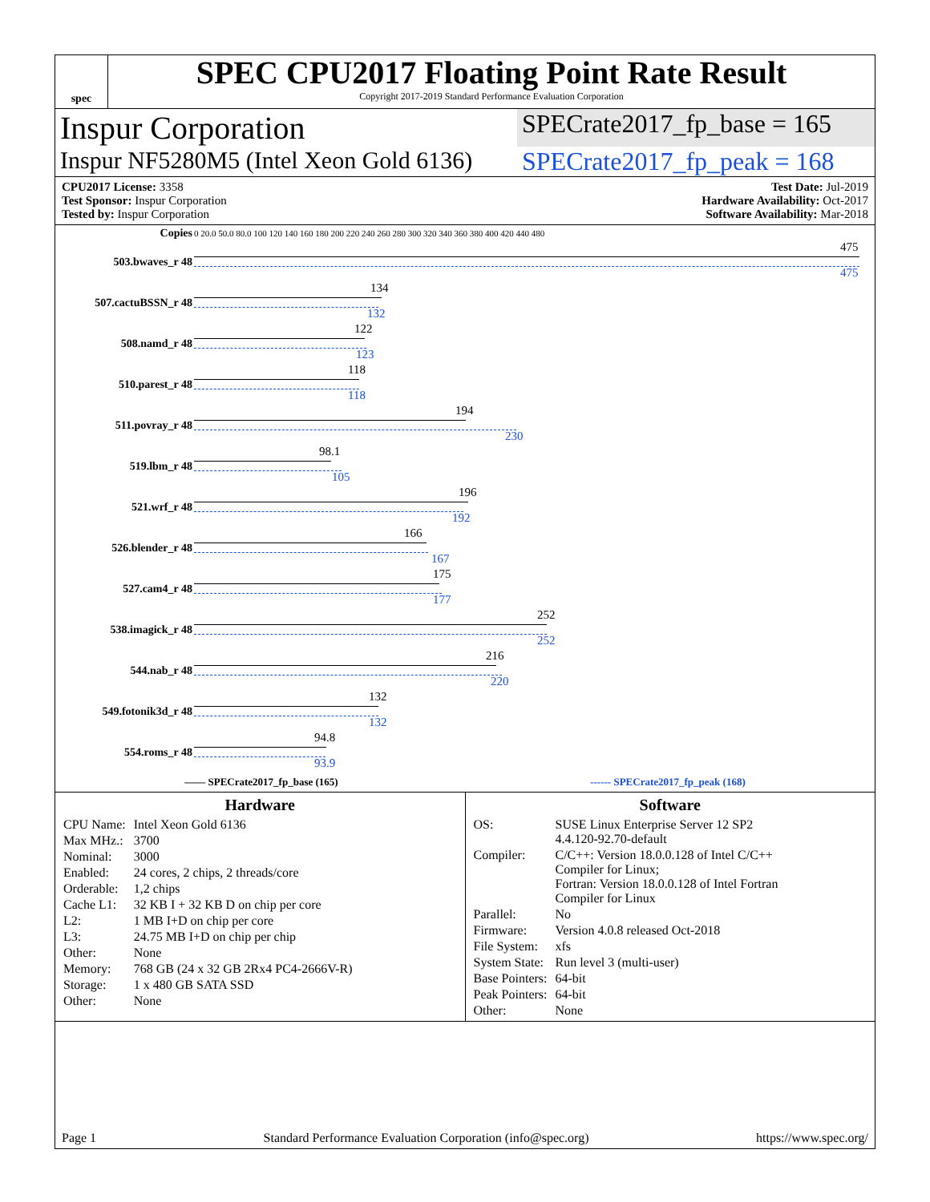spec
SPEC CPU2017 Floating Point Rate Result
Copyright 2017-2019 Standard Performance Evaluation Corporation
Inspur Corporation
SPECrate2017_fp_base = 165
Inspur NF5280M5 (Intel Xeon Gold 6136)
SPECrate2017_fp_peak = 168
CPU2017 License: 3358
Test Sponsor: Inspur Corporation
Tested by: Inspur Corporation
Test Date: Jul-2019
Hardware Availability: Oct-2017
Software Availability: Mar-2018
| Copies | 0 20.0 50.0 80.0 100 120 140 160 180 200 220 240 260 280 300 320 340 360 380 400 420 440 480 |
| 503.bwaves_r 48 | 475 475 |
| 507.cactuBSSN_r 48 | 134 132 |
| 508.namd_r 48 | 122 123 |
| 510.parest_r 48 | 118 118 |
| 511.povray_r 48 | 194 230 |
| 519.lbm_r 48 | 98.1 105 |
| 521.wrf_r 48 | 196 192 |
| 526.blender_r 48 | 166 167 |
| 527.cam4_r 48 | 175 177 |
| 538.imagick_r 48 | 252 252 |
| 544.nab_r 48 | 216 220 |
| 549.fotonik3d_r 48 | 132 132 |
| 554.roms_r 48 | 94.8 93.9 |
—— SPECrate2017_fp_base (165) ------ SPECrate2017_fp_peak (168)
Hardware
| CPU Name: | Intel Xeon Gold 6136 |
| Max MHz.: | 3700 |
| Nominal: | 3000 |
| Enabled: | 24 cores, 2 chips, 2 threads/core |
| Orderable: | 1,2 chips |
| Cache L1: | 32 KB I + 32 KB D on chip per core |
| L2: | 1 MB I+D on chip per core |
| L3: | 24.75 MB I+D on chip per chip |
| Other: | None |
| Memory: | 768 GB (24 x 32 GB 2Rx4 PC4-2666V-R) |
| Storage: | 1 x 480 GB SATA SSD |
| Other: | None |
Software
| OS: | SUSE Linux Enterprise Server 12 SP2 4.4.120-92.70-default |
| Compiler: | C/C++: Version 18.0.0.128 of Intel C/C++ Compiler for Linux; Fortran: Version 18.0.0.128 of Intel Fortran Compiler for Linux |
| Parallel: | No |
| Firmware: | Version 4.0.8 released Oct-2018 |
| File System: | xfs |
| System State: | Run level 3 (multi-user) |
| Base Pointers: | 64-bit |
| Peak Pointers: | 64-bit |
| Other: | None |
Page 1 Standard Performance Evaluation Corporation (info@spec.org) https://www.spec.org/